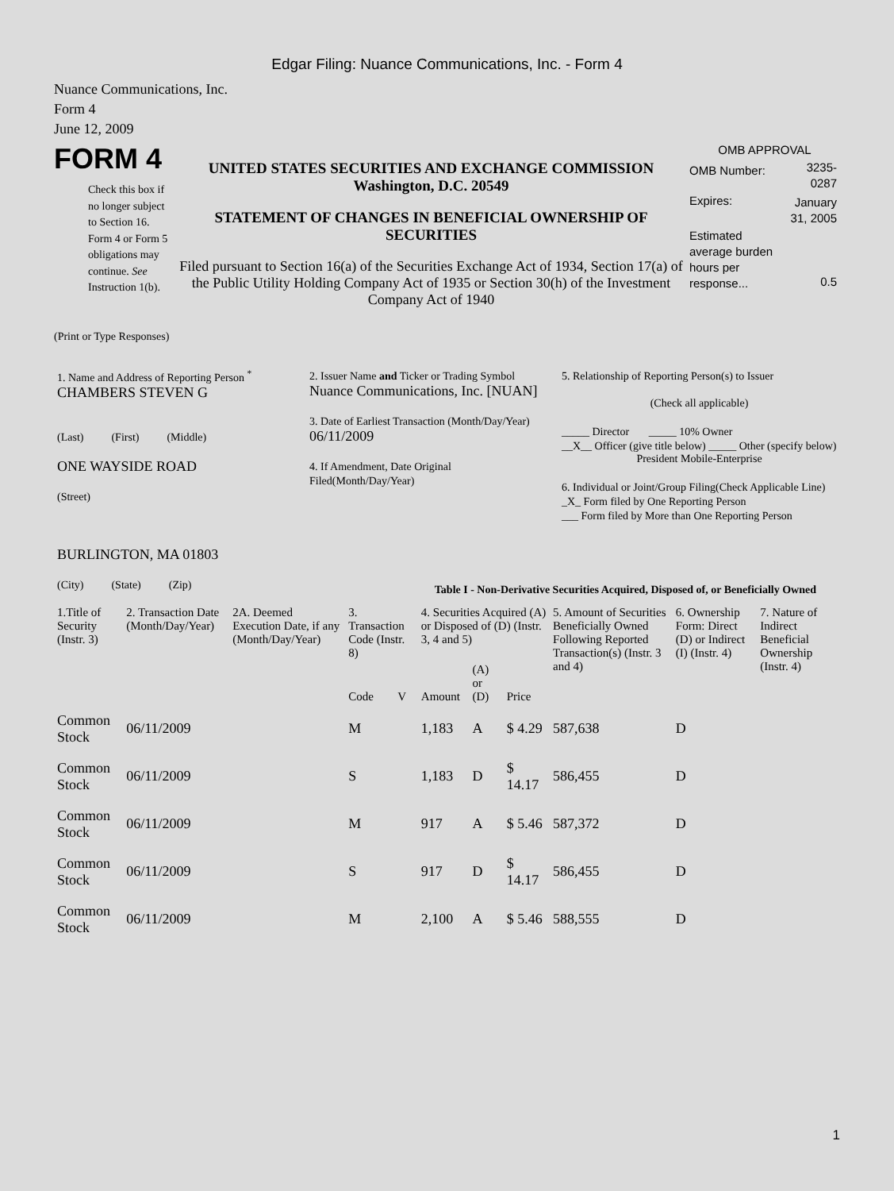Edgar Filing: Nuance Communications, Inc. - Form 4
Nuance Communications, Inc.
Form 4
June 12, 2009
FORM 4
Check this box if no longer subject to Section 16. Form 4 or Form 5 obligations may continue. See Instruction 1(b).
UNITED STATES SECURITIES AND EXCHANGE COMMISSION
Washington, D.C. 20549
STATEMENT OF CHANGES IN BENEFICIAL OWNERSHIP OF SECURITIES
Filed pursuant to Section 16(a) of the Securities Exchange Act of 1934, Section 17(a) of the Public Utility Holding Company Act of 1935 or Section 30(h) of the Investment Company Act of 1940
OMB APPROVAL
| OMB Number: | 3235-0287 |
| Expires: | January 31, 2005 |
| Estimated average burden hours per response... | 0.5 |
(Print or Type Responses)
| 1. Name and Address of Reporting Person <sup>*</sup> CHAMBERS STEVEN G (Last) (First) (Middle) ONE WAYSIDE ROAD (Street) BURLINGTON, MA 01803 (City) (State) (Zip) | 2. Issuer Name and Ticker or Trading Symbol Nuance Communications, Inc. [NUAN] 3. Date of Earliest Transaction (Month/Day/Year) 06/11/2009 4. If Amendment, Date Original Filed(Month/Day/Year) | 5. Relationship of Reporting Person(s) to Issuer (Check all applicable) _____ Director _____ 10% Owner __X__ Officer (give title below) _____ Other (specify below) President Mobile-Enterprise 6. Individual or Joint/Group Filing(Check Applicable Line) _X_ Form filed by One Reporting Person ___ Form filed by More than One Reporting Person |
Table I - Non-Derivative Securities Acquired, Disposed of, or Beneficially Owned
| 1.Title of Security (Instr. 3) | 2. Transaction Date (Month/Day/Year) | 2A. Deemed Execution Date, if any (Month/Day/Year) | 3. Transaction Code (Instr. 8) | | 4. Securities Acquired (A) or Disposed of (D) (Instr. 3, 4 and 5) | | | 5. Amount of Securities Beneficially Owned Following Reported Transaction(s) (Instr. 3 and 4) | 6. Ownership Form: Direct (D) or Indirect (I) (Instr. 4) | 7. Nature of Indirect Beneficial Ownership (Instr. 4) |
| | | | Code | V | Amount | (A) or (D) | Price | | | |
| Common Stock | 06/11/2009 | | M | | 1,183 | A | $ 4.29 | 587,638 | D | |
| Common Stock | 06/11/2009 | | S | | 1,183 | D | $ 14.17 | 586,455 | D | |
| Common Stock | 06/11/2009 | | M | | 917 | A | $ 5.46 | 587,372 | D | |
| Common Stock | 06/11/2009 | | S | | 917 | D | $ 14.17 | 586,455 | D | |
| Common Stock | 06/11/2009 | | M | | 2,100 | A | $ 5.46 | 588,555 | D | |
1